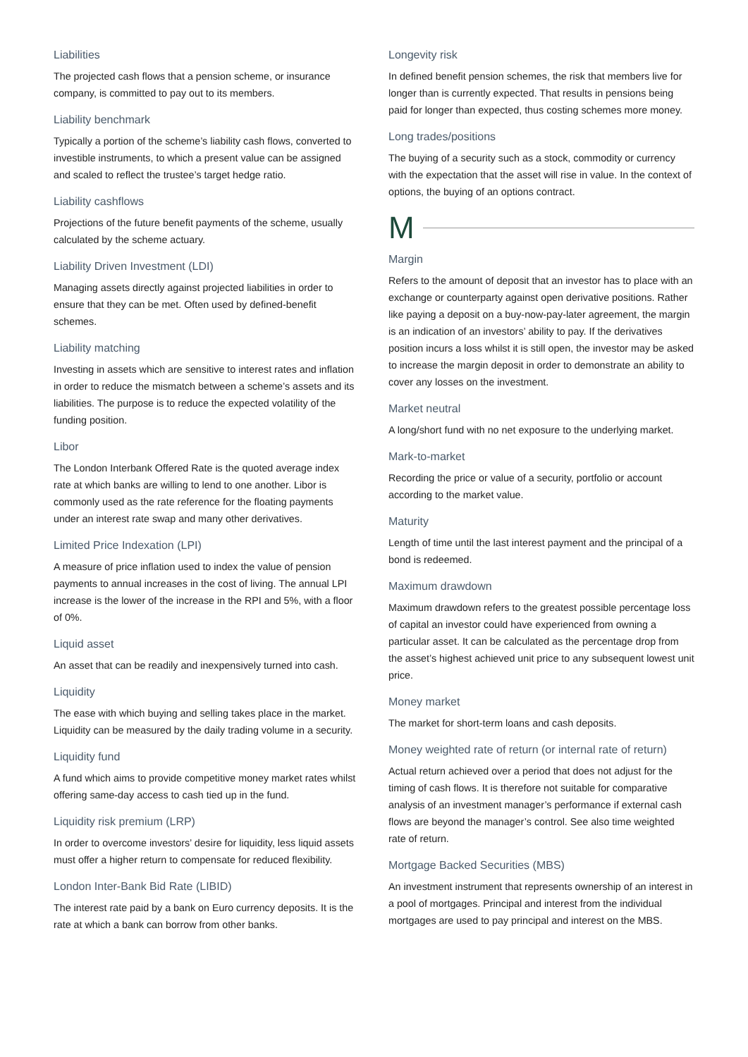Liabilities
The projected cash flows that a pension scheme, or insurance company, is committed to pay out to its members.
Liability benchmark
Typically a portion of the scheme’s liability cash flows, converted to investible instruments, to which a present value can be assigned and scaled to reflect the trustee’s target hedge ratio.
Liability cashflows
Projections of the future benefit payments of the scheme, usually calculated by the scheme actuary.
Liability Driven Investment (LDI)
Managing assets directly against projected liabilities in order to ensure that they can be met. Often used by defined-benefit schemes.
Liability matching
Investing in assets which are sensitive to interest rates and inflation in order to reduce the mismatch between a scheme’s assets and its liabilities. The purpose is to reduce the expected volatility of the funding position.
Libor
The London Interbank Offered Rate is the quoted average index rate at which banks are willing to lend to one another. Libor is commonly used as the rate reference for the floating payments under an interest rate swap and many other derivatives.
Limited Price Indexation (LPI)
A measure of price inflation used to index the value of pension payments to annual increases in the cost of living. The annual LPI increase is the lower of the increase in the RPI and 5%, with a floor of 0%.
Liquid asset
An asset that can be readily and inexpensively turned into cash.
Liquidity
The ease with which buying and selling takes place in the market. Liquidity can be measured by the daily trading volume in a security.
Liquidity fund
A fund which aims to provide competitive money market rates whilst offering same-day access to cash tied up in the fund.
Liquidity risk premium (LRP)
In order to overcome investors’ desire for liquidity, less liquid assets must offer a higher return to compensate for reduced flexibility.
London Inter-Bank Bid Rate (LIBID)
The interest rate paid by a bank on Euro currency deposits. It is the rate at which a bank can borrow from other banks.
Longevity risk
In defined benefit pension schemes, the risk that members live for longer than is currently expected. That results in pensions being paid for longer than expected, thus costing schemes more money.
Long trades/positions
The buying of a security such as a stock, commodity or currency with the expectation that the asset will rise in value. In the context of options, the buying of an options contract.
M
Margin
Refers to the amount of deposit that an investor has to place with an exchange or counterparty against open derivative positions. Rather like paying a deposit on a buy-now-pay-later agreement, the margin is an indication of an investors’ ability to pay. If the derivatives position incurs a loss whilst it is still open, the investor may be asked to increase the margin deposit in order to demonstrate an ability to cover any losses on the investment.
Market neutral
A long/short fund with no net exposure to the underlying market.
Mark-to-market
Recording the price or value of a security, portfolio or account according to the market value.
Maturity
Length of time until the last interest payment and the principal of a bond is redeemed.
Maximum drawdown
Maximum drawdown refers to the greatest possible percentage loss of capital an investor could have experienced from owning a particular asset. It can be calculated as the percentage drop from the asset’s highest achieved unit price to any subsequent lowest unit price.
Money market
The market for short-term loans and cash deposits.
Money weighted rate of return (or internal rate of return)
Actual return achieved over a period that does not adjust for the timing of cash flows. It is therefore not suitable for comparative analysis of an investment manager’s performance if external cash flows are beyond the manager’s control. See also time weighted rate of return.
Mortgage Backed Securities (MBS)
An investment instrument that represents ownership of an interest in a pool of mortgages. Principal and interest from the individual mortgages are used to pay principal and interest on the MBS.